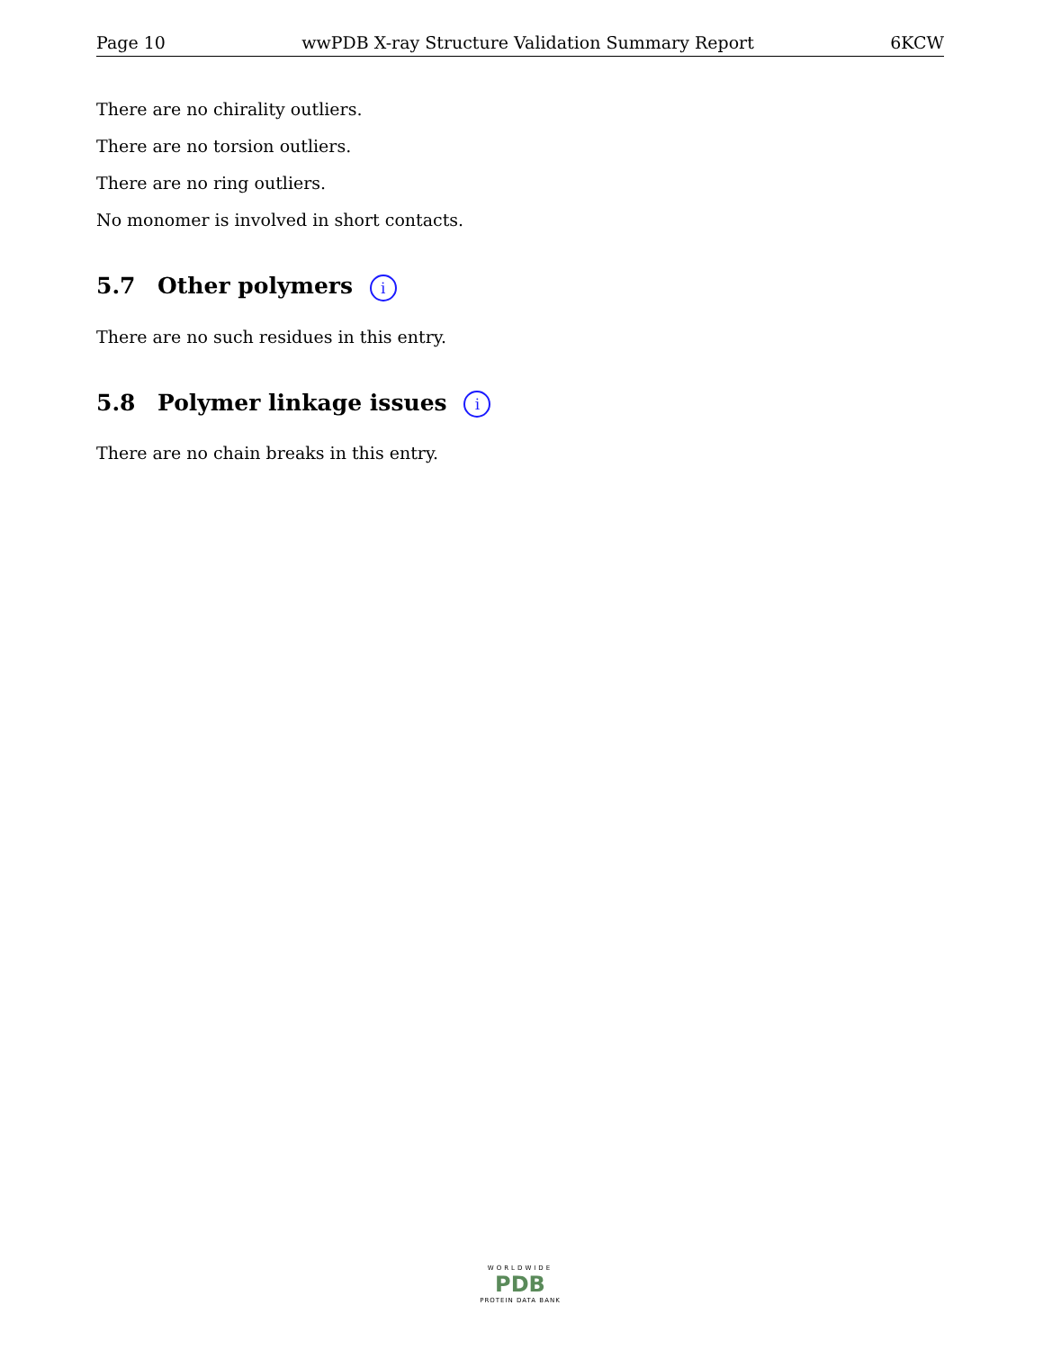Page 10 wwPDB X-ray Structure Validation Summary Report 6KCW
There are no chirality outliers.
There are no torsion outliers.
There are no ring outliers.
No monomer is involved in short contacts.
5.7 Other polymers i
There are no such residues in this entry.
5.8 Polymer linkage issues i
There are no chain breaks in this entry.
WORLDWIDE
PDB
PROTEIN DATA BANK